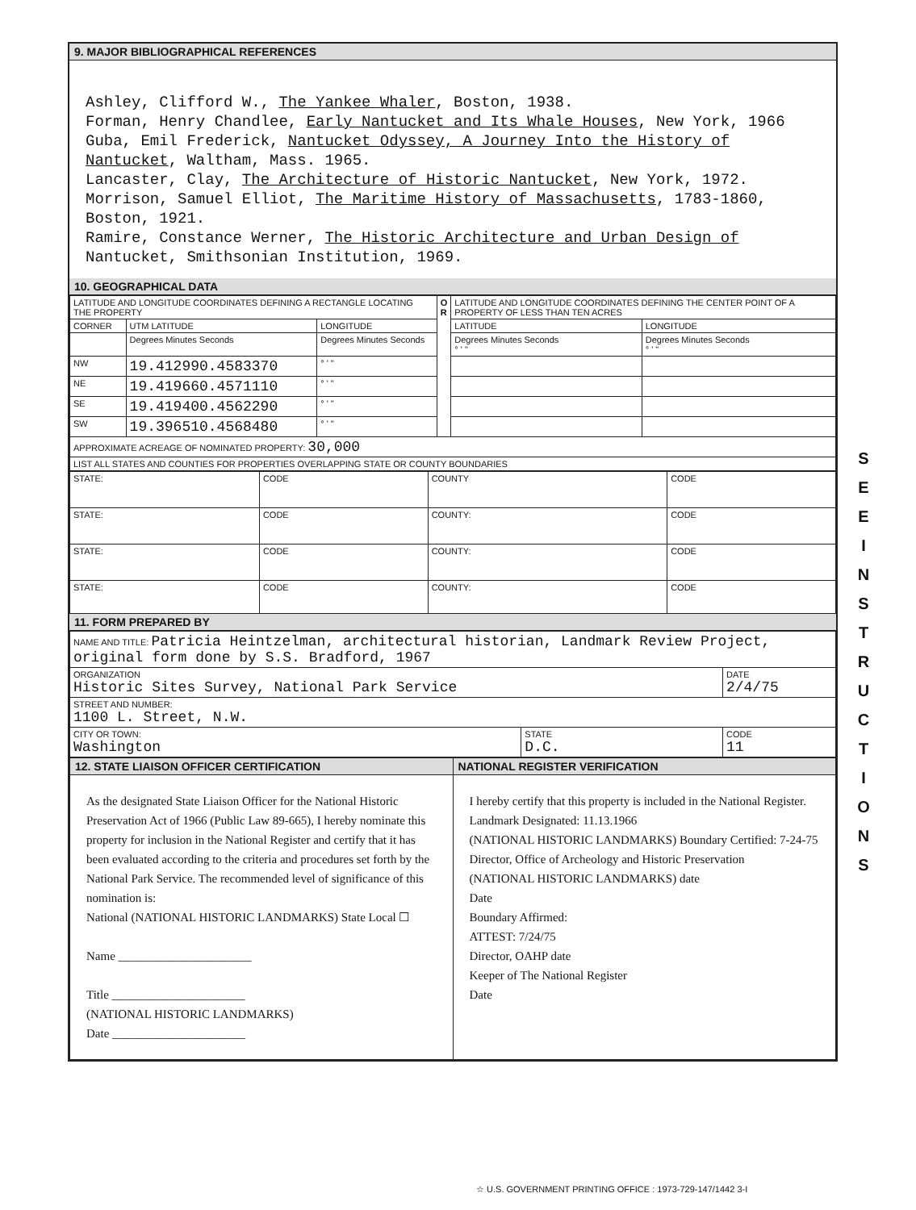9. MAJOR BIBLIOGRAPHICAL REFERENCES
Ashley, Clifford W., The Yankee Whaler, Boston, 1938.
Forman, Henry Chandlee, Early Nantucket and Its Whale Houses, New York, 1966
Guba, Emil Frederick, Nantucket Odyssey, A Journey Into the History of Nantucket, Waltham, Mass. 1965.
Lancaster, Clay, The Architecture of Historic Nantucket, New York, 1972.
Morrison, Samuel Elliot, The Maritime History of Massachusetts, 1783-1860, Boston, 1921.
Ramire, Constance Werner, The Historic Architecture and Urban Design of Nantucket, Smithsonian Institution, 1969.
10. GEOGRAPHICAL DATA
| LATITUDE AND LONGITUDE COORDINATES DEFINING A RECTANGLE LOCATING THE PROPERTY | | | O R | LATITUDE AND LONGITUDE COORDINATES DEFINING THE CENTER POINT OF A PROPERTY OF LESS THAN TEN ACRES | |
| --- | --- | --- | --- | --- | --- |
| CORNER | UTM LATITUDE | LONGITUDE | | LATITUDE | LONGITUDE |
| | Degrees Minutes Seconds | Degrees Minutes Seconds | | Degrees Minutes Seconds ° ' " | Degrees Minutes Seconds ° ' " |
| NW | 19.412990.4583370 | ° ' " | | | |
| NE | 19.419660.4571110 | ° ' " | | | |
| SE | 19.419400.4562290 | ° ' " | | | |
| SW | 19.396510.4568480 | ° ' " | | | |
| APPROXIMATE ACREAGE OF NOMINATED PROPERTY: 30,000 | | | | | |
| LIST ALL STATES AND COUNTIES FOR PROPERTIES OVERLAPPING STATE OR COUNTY BOUNDARIES | | | | | |
| STATE: | CODE | COUNTY | CODE |
| STATE: | CODE | COUNTY: | CODE |
| STATE: | CODE | COUNTY: | CODE |
| STATE: | CODE | COUNTY: | CODE |
11. FORM PREPARED BY
| NAME AND TITLE: Patricia Heintzelman, architectural historian, Landmark Review Project, original form done by S.S. Bradford, 1967 | | |
| ORGANIZATION Historic Sites Survey, National Park Service | | DATE 2/4/75 |
| STREET AND NUMBER: 1100 L. Street, N.W. | | |
| CITY OR TOWN: Washington | STATE D.C. | CODE 11 |
| 12. STATE LIAISON OFFICER CERTIFICATION | NATIONAL REGISTER VERIFICATION |
| --- | --- |
| As the designated State Liaison Officer for the National Historic Preservation Act of 1966 (Public Law 89-665), I hereby nominate this property for inclusion in the National Register and certify that it has been evaluated according to the criteria and procedures set forth by the National Park Service. The recommended level of significance of this nomination is: National (NATIONAL HISTORIC LANDMARKS) State Local ☐ Name ______________________ Title ______________________ (NATIONAL HISTORIC LANDMARKS) Date ______________________ | I hereby certify that this property is included in the National Register. Landmark Designated: 11.13.1966 (NATIONAL HISTORIC LANDMARKS) Boundary Certified: 7-24-75 Director, Office of Archeology and Historic Preservation (NATIONAL HISTORIC LANDMARKS) date Date Boundary Affirmed: ATTEST: 7/24/75 Director, OAHP date Keeper of The National Register Date |
S
E
E
I
N
S
T
R
U
C
T
I
O
N
S
☆ U.S. GOVERNMENT PRINTING OFFICE : 1973-729-147/1442 3-I